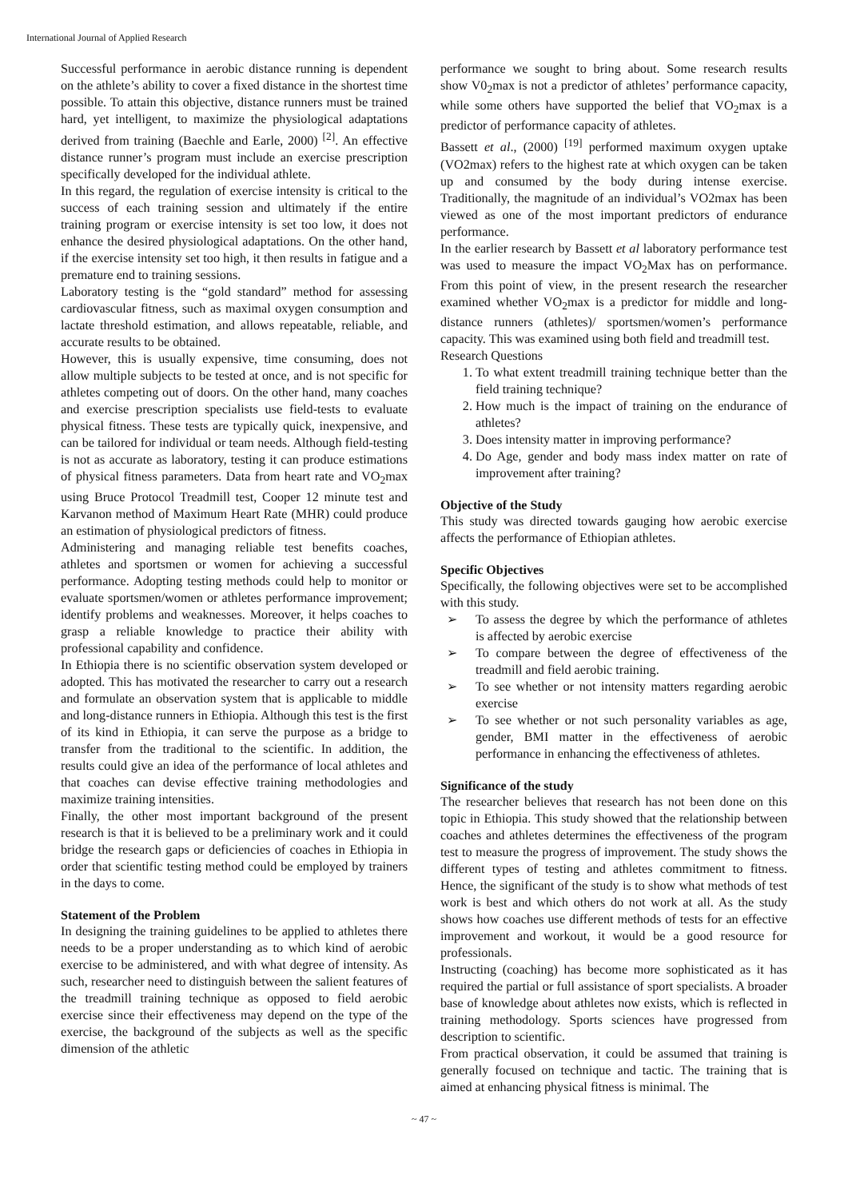International Journal of Applied Research
Successful performance in aerobic distance running is dependent on the athlete’s ability to cover a fixed distance in the shortest time possible. To attain this objective, distance runners must be trained hard, yet intelligent, to maximize the physiological adaptations derived from training (Baechle and Earle, 2000) <sup>[2]</sup>. An effective distance runner’s program must include an exercise prescription specifically developed for the individual athlete.
In this regard, the regulation of exercise intensity is critical to the success of each training session and ultimately if the entire training program or exercise intensity is set too low, it does not enhance the desired physiological adaptations. On the other hand, if the exercise intensity set too high, it then results in fatigue and a premature end to training sessions.
Laboratory testing is the “gold standard” method for assessing cardiovascular fitness, such as maximal oxygen consumption and lactate threshold estimation, and allows repeatable, reliable, and accurate results to be obtained.
However, this is usually expensive, time consuming, does not allow multiple subjects to be tested at once, and is not specific for athletes competing out of doors. On the other hand, many coaches and exercise prescription specialists use field-tests to evaluate physical fitness. These tests are typically quick, inexpensive, and can be tailored for individual or team needs. Although field-testing is not as accurate as laboratory, testing it can produce estimations of physical fitness parameters. Data from heart rate and VO<sub>2</sub>max using Bruce Protocol Treadmill test, Cooper 12 minute test and Karvanon method of Maximum Heart Rate (MHR) could produce an estimation of physiological predictors of fitness.
Administering and managing reliable test benefits coaches, athletes and sportsmen or women for achieving a successful performance. Adopting testing methods could help to monitor or evaluate sportsmen/women or athletes performance improvement; identify problems and weaknesses. Moreover, it helps coaches to grasp a reliable knowledge to practice their ability with professional capability and confidence.
In Ethiopia there is no scientific observation system developed or adopted. This has motivated the researcher to carry out a research and formulate an observation system that is applicable to middle and long-distance runners in Ethiopia. Although this test is the first of its kind in Ethiopia, it can serve the purpose as a bridge to transfer from the traditional to the scientific. In addition, the results could give an idea of the performance of local athletes and that coaches can devise effective training methodologies and maximize training intensities.
Finally, the other most important background of the present research is that it is believed to be a preliminary work and it could bridge the research gaps or deficiencies of coaches in Ethiopia in order that scientific testing method could be employed by trainers in the days to come.
Statement of the Problem
In designing the training guidelines to be applied to athletes there needs to be a proper understanding as to which kind of aerobic exercise to be administered, and with what degree of intensity. As such, researcher need to distinguish between the salient features of the treadmill training technique as opposed to field aerobic exercise since their effectiveness may depend on the type of the exercise, the background of the subjects as well as the specific dimension of the athletic
performance we sought to bring about. Some research results show V0<sub>2</sub>max is not a predictor of athletes’ performance capacity, while some others have supported the belief that VO<sub>2</sub>max is a predictor of performance capacity of athletes.
Bassett et al., (2000) <sup>[19]</sup> performed maximum oxygen uptake (VO2max) refers to the highest rate at which oxygen can be taken up and consumed by the body during intense exercise. Traditionally, the magnitude of an individual’s VO2max has been viewed as one of the most important predictors of endurance performance.
In the earlier research by Bassett et al laboratory performance test was used to measure the impact VO<sub>2</sub>Max has on performance. From this point of view, in the present research the researcher examined whether VO<sub>2</sub>max is a predictor for middle and long-distance runners (athletes)/ sportsmen/women’s performance capacity. This was examined using both field and treadmill test.
Research Questions
1. To what extent treadmill training technique better than the field training technique?
2. How much is the impact of training on the endurance of athletes?
3. Does intensity matter in improving performance?
4. Do Age, gender and body mass index matter on rate of improvement after training?
Objective of the Study
This study was directed towards gauging how aerobic exercise affects the performance of Ethiopian athletes.
Specific Objectives
Specifically, the following objectives were set to be accomplished with this study.
➢ To assess the degree by which the performance of athletes is affected by aerobic exercise
➢ To compare between the degree of effectiveness of the treadmill and field aerobic training.
➢ To see whether or not intensity matters regarding aerobic exercise
➢ To see whether or not such personality variables as age, gender, BMI matter in the effectiveness of aerobic performance in enhancing the effectiveness of athletes.
Significance of the study
The researcher believes that research has not been done on this topic in Ethiopia. This study showed that the relationship between coaches and athletes determines the effectiveness of the program test to measure the progress of improvement. The study shows the different types of testing and athletes commitment to fitness. Hence, the significant of the study is to show what methods of test work is best and which others do not work at all. As the study shows how coaches use different methods of tests for an effective improvement and workout, it would be a good resource for professionals.
Instructing (coaching) has become more sophisticated as it has required the partial or full assistance of sport specialists. A broader base of knowledge about athletes now exists, which is reflected in training methodology. Sports sciences have progressed from description to scientific.
From practical observation, it could be assumed that training is generally focused on technique and tactic. The training that is aimed at enhancing physical fitness is minimal. The
~ 47 ~